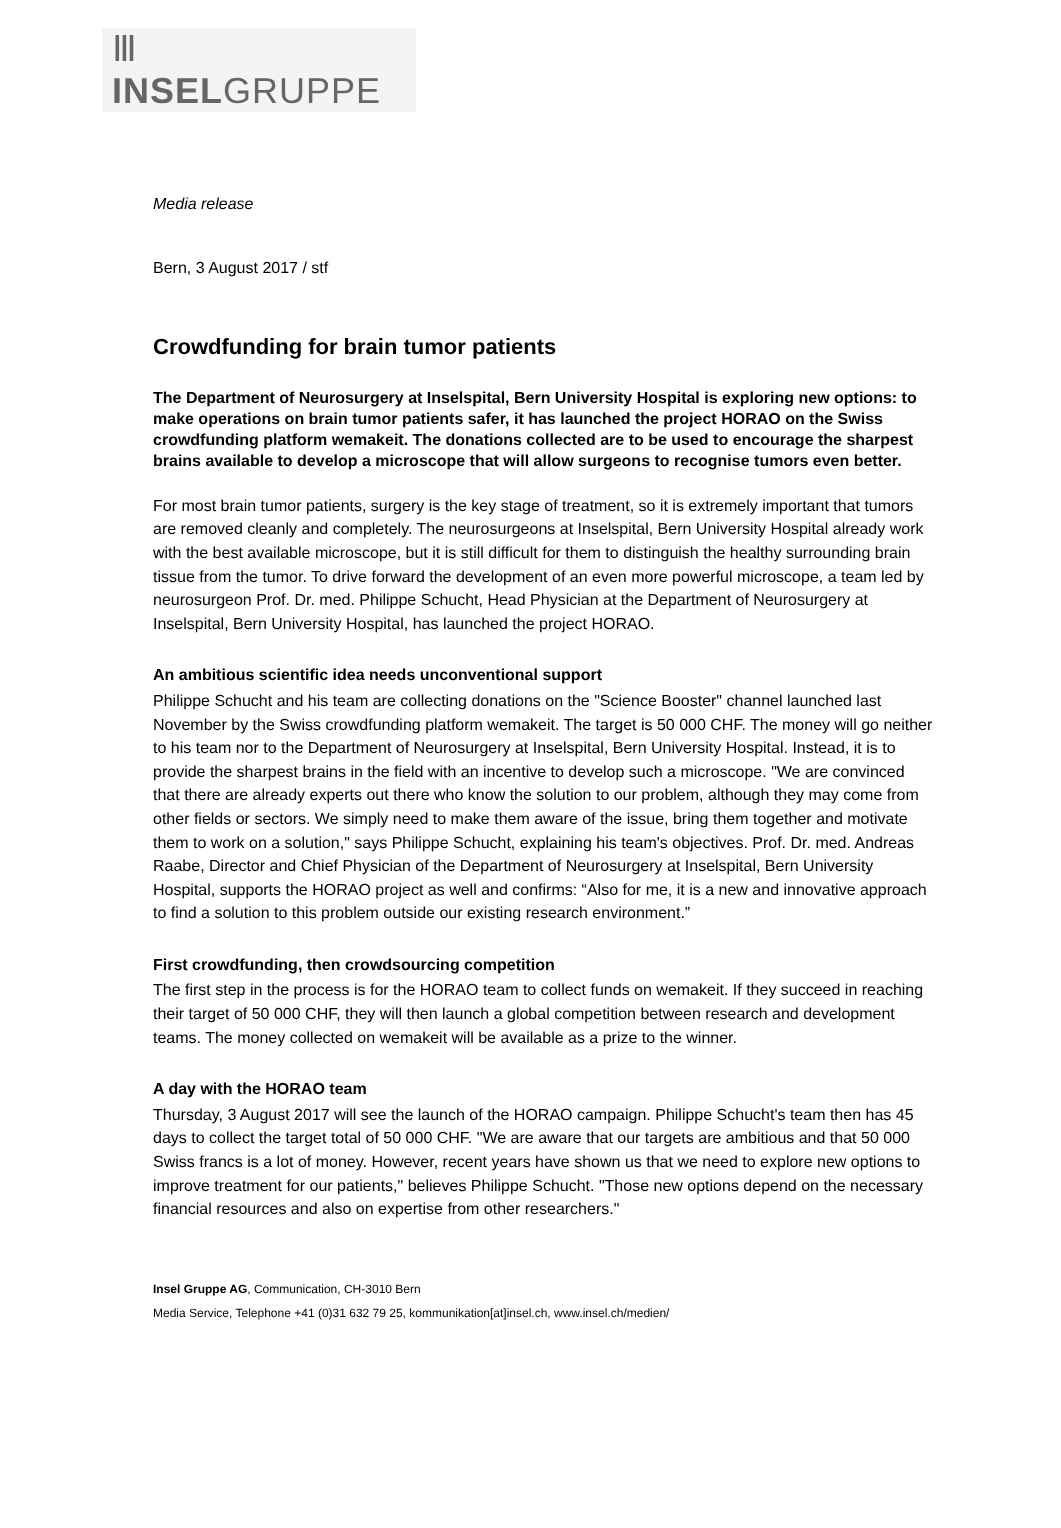Ⅲ INSELGRUPPE
Media release
Bern, 3 August 2017 / stf
Crowdfunding for brain tumor patients
The Department of Neurosurgery at Inselspital, Bern University Hospital is exploring new options: to make operations on brain tumor patients safer, it has launched the project HORAO on the Swiss crowdfunding platform wemakeit. The donations collected are to be used to encourage the sharpest brains available to develop a microscope that will allow surgeons to recognise tumors even better.
For most brain tumor patients, surgery is the key stage of treatment, so it is extremely important that tumors are removed cleanly and completely. The neurosurgeons at Inselspital, Bern University Hospital already work with the best available microscope, but it is still difficult for them to distinguish the healthy surrounding brain tissue from the tumor. To drive forward the development of an even more powerful microscope, a team led by neurosurgeon Prof. Dr. med. Philippe Schucht, Head Physician at the Department of Neurosurgery at Inselspital, Bern University Hospital, has launched the project HORAO.
An ambitious scientific idea needs unconventional support
Philippe Schucht and his team are collecting donations on the "Science Booster" channel launched last November by the Swiss crowdfunding platform wemakeit. The target is 50 000 CHF. The money will go neither to his team nor to the Department of Neurosurgery at Inselspital, Bern University Hospital. Instead, it is to provide the sharpest brains in the field with an incentive to develop such a microscope. "We are convinced that there are already experts out there who know the solution to our problem, although they may come from other fields or sectors. We simply need to make them aware of the issue, bring them together and motivate them to work on a solution," says Philippe Schucht, explaining his team's objectives. Prof. Dr. med. Andreas Raabe, Director and Chief Physician of the Department of Neurosurgery at Inselspital, Bern University Hospital, supports the HORAO project as well and confirms: “Also for me, it is a new and innovative approach to find a solution to this problem outside our existing research environment.”
First crowdfunding, then crowdsourcing competition
The first step in the process is for the HORAO team to collect funds on wemakeit. If they succeed in reaching their target of 50 000 CHF, they will then launch a global competition between research and development teams. The money collected on wemakeit will be available as a prize to the winner.
A day with the HORAO team
Thursday, 3 August 2017 will see the launch of the HORAO campaign. Philippe Schucht's team then has 45 days to collect the target total of 50 000 CHF. "We are aware that our targets are ambitious and that 50 000 Swiss francs is a lot of money. However, recent years have shown us that we need to explore new options to improve treatment for our patients," believes Philippe Schucht. "Those new options depend on the necessary financial resources and also on expertise from other researchers."
Insel Gruppe AG, Communication, CH-3010 Bern
Media Service, Telephone +41 (0)31 632 79 25, kommunikation[at]insel.ch, www.insel.ch/medien/